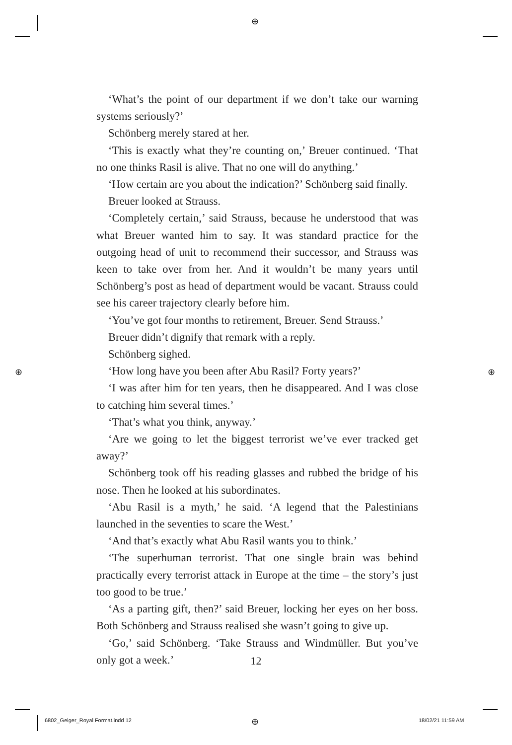⊕
‘What’s the point of our department if we don’t take our warning systems seriously?’
Schönberg merely stared at her.
‘This is exactly what they’re counting on,’ Breuer continued. ‘That no one thinks Rasil is alive. That no one will do anything.’
‘How certain are you about the indication?’ Schönberg said finally.
Breuer looked at Strauss.
‘Completely certain,’ said Strauss, because he understood that was what Breuer wanted him to say. It was standard practice for the outgoing head of unit to recommend their successor, and Strauss was keen to take over from her. And it wouldn’t be many years until Schönberg’s post as head of department would be vacant. Strauss could see his career trajectory clearly before him.
‘You’ve got four months to retirement, Breuer. Send Strauss.’
Breuer didn’t dignify that remark with a reply.
Schönberg sighed.
‘How long have you been after Abu Rasil? Forty years?’
‘I was after him for ten years, then he disappeared. And I was close to catching him several times.’
‘That’s what you think, anyway.’
‘Are we going to let the biggest terrorist we’ve ever tracked get away?’
Schönberg took off his reading glasses and rubbed the bridge of his nose. Then he looked at his subordinates.
‘Abu Rasil is a myth,’ he said. ‘A legend that the Palestinians launched in the seventies to scare the West.’
‘And that’s exactly what Abu Rasil wants you to think.’
‘The superhuman terrorist. That one single brain was behind practically every terrorist attack in Europe at the time – the story’s just too good to be true.’
‘As a parting gift, then?’ said Breuer, locking her eyes on her boss. Both Schönberg and Strauss realised she wasn’t going to give up.
‘Go,’ said Schönberg. ‘Take Strauss and Windmüller. But you’ve only got a week.’
⊕ ⊕
12
6802_Geiger_Royal Format.indd 12
⊕ 18/02/21 11:59 AM